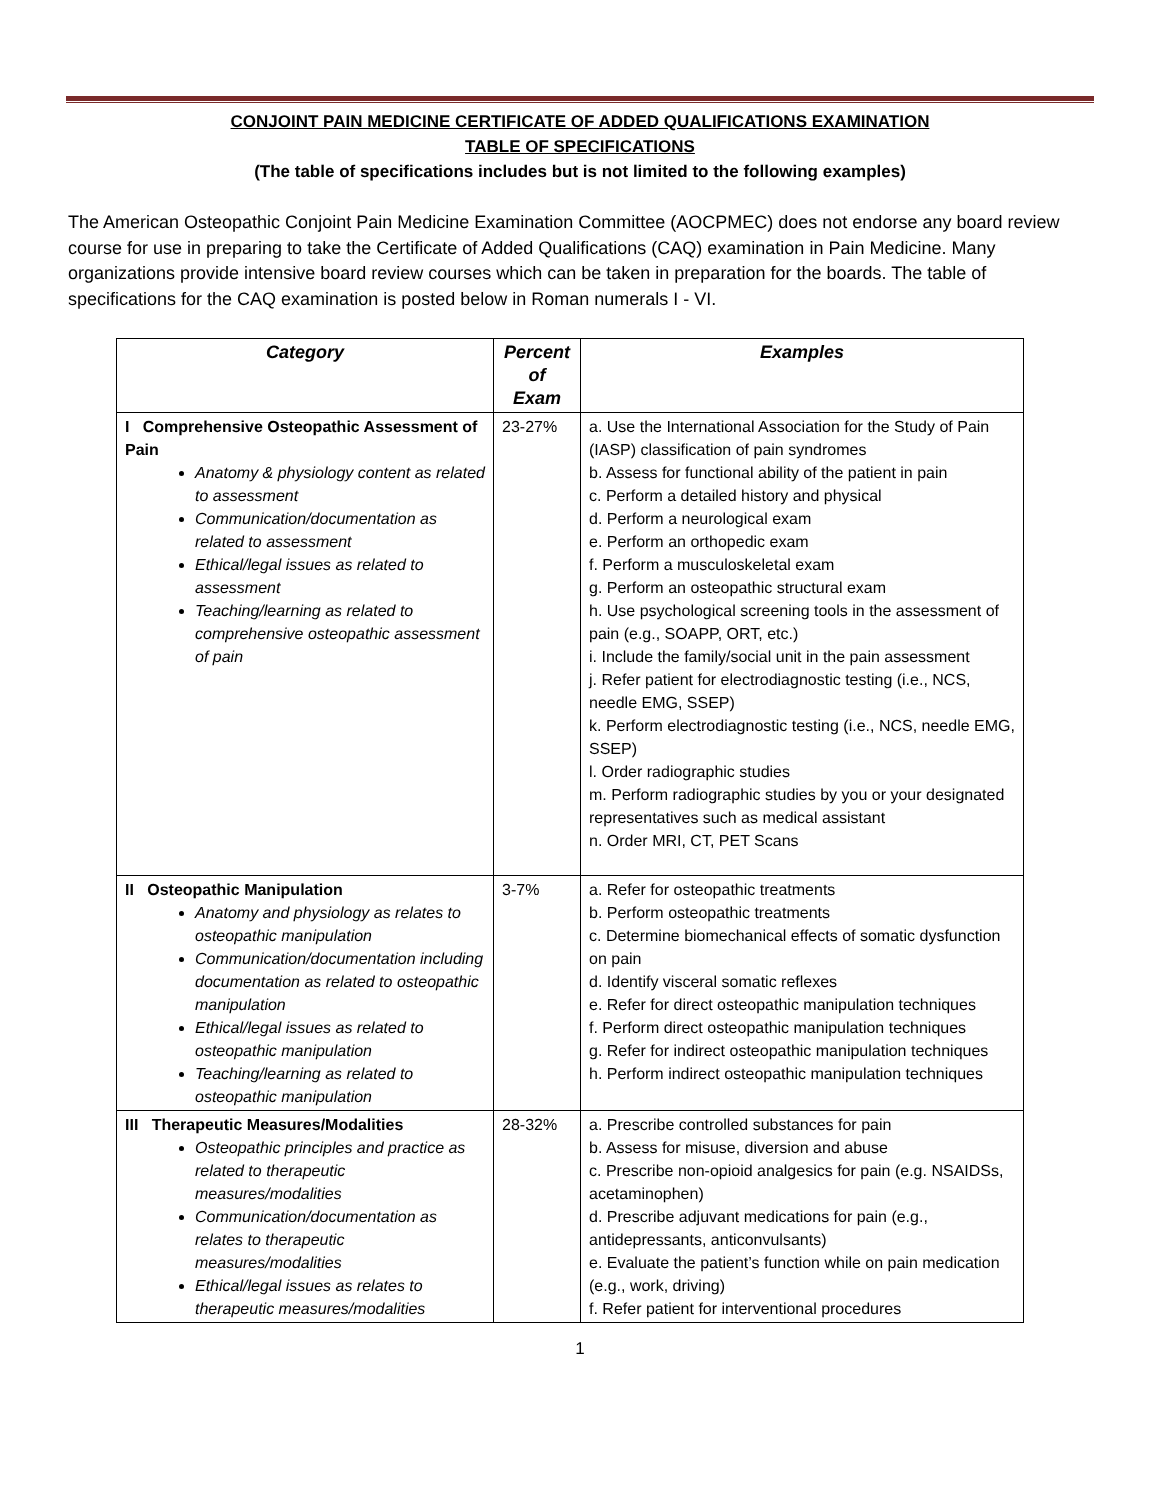CONJOINT PAIN MEDICINE CERTIFICATE OF ADDED QUALIFICATIONS EXAMINATION
TABLE OF SPECIFICATIONS
(The table of specifications includes but is not limited to the following examples)
The American Osteopathic Conjoint Pain Medicine Examination Committee (AOCPMEC) does not endorse any board review course for use in preparing to take the Certificate of Added Qualifications (CAQ) examination in Pain Medicine. Many organizations provide intensive board review courses which can be taken in preparation for the boards. The table of specifications for the CAQ examination is posted below in Roman numerals I - VI.
| Category | Percent of Exam | Examples |
| --- | --- | --- |
| I Comprehensive Osteopathic Assessment of Pain Anatomy & physiology content as related to assessment Communication/documentation as related to assessment Ethical/legal issues as related to assessment Teaching/learning as related to comprehensive osteopathic assessment of pain | 23-27% | a. Use the International Association for the Study of Pain (IASP) classification of pain syndromes b. Assess for functional ability of the patient in pain c. Perform a detailed history and physical d. Perform a neurological exam e. Perform an orthopedic exam f. Perform a musculoskeletal exam g. Perform an osteopathic structural exam h. Use psychological screening tools in the assessment of pain (e.g., SOAPP, ORT, etc.) i. Include the family/social unit in the pain assessment j. Refer patient for electrodiagnostic testing (i.e., NCS, needle EMG, SSEP) k. Perform electrodiagnostic testing (i.e., NCS, needle EMG, SSEP) l. Order radiographic studies m. Perform radiographic studies by you or your designated representatives such as medical assistant n. Order MRI, CT, PET Scans |
| II Osteopathic Manipulation Anatomy and physiology as relates to osteopathic manipulation Communication/documentation including documentation as related to osteopathic manipulation Ethical/legal issues as related to osteopathic manipulation Teaching/learning as related to osteopathic manipulation | 3-7% | a. Refer for osteopathic treatments b. Perform osteopathic treatments c. Determine biomechanical effects of somatic dysfunction on pain d. Identify visceral somatic reflexes e. Refer for direct osteopathic manipulation techniques f. Perform direct osteopathic manipulation techniques g. Refer for indirect osteopathic manipulation techniques h. Perform indirect osteopathic manipulation techniques |
| III Therapeutic Measures/Modalities Osteopathic principles and practice as related to therapeutic measures/modalities Communication/documentation as relates to therapeutic measures/modalities Ethical/legal issues as relates to therapeutic measures/modalities | 28-32% | a. Prescribe controlled substances for pain b. Assess for misuse, diversion and abuse c. Prescribe non-opioid analgesics for pain (e.g. NSAIDSs, acetaminophen) d. Prescribe adjuvant medications for pain (e.g., antidepressants, anticonvulsants) e. Evaluate the patient’s function while on pain medication (e.g., work, driving) f. Refer patient for interventional procedures |
1